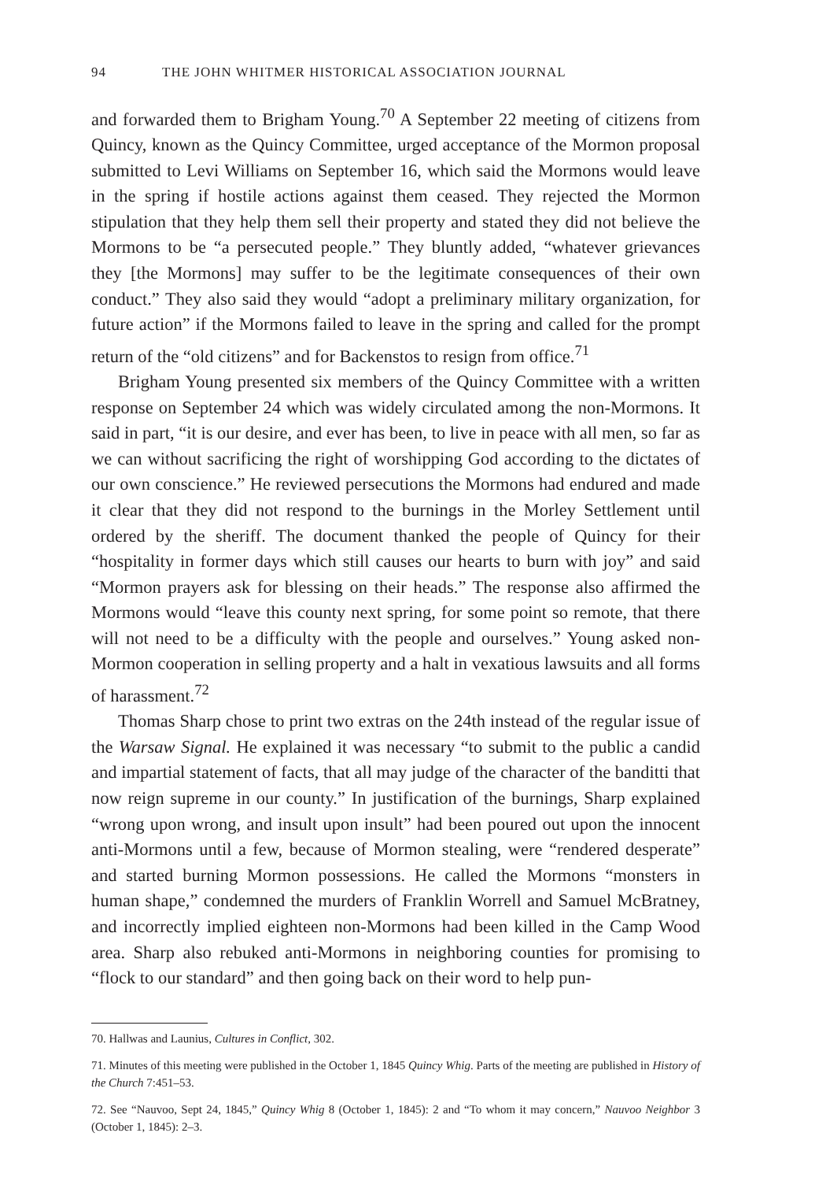94 THE JOHN WHITMER HISTORICAL ASSOCIATION JOURNAL
and forwarded them to Brigham Young.<sup>70</sup> A September 22 meeting of citizens from Quincy, known as the Quincy Committee, urged acceptance of the Mormon proposal submitted to Levi Williams on September 16, which said the Mormons would leave in the spring if hostile actions against them ceased. They rejected the Mormon stipulation that they help them sell their property and stated they did not believe the Mormons to be “a persecuted people.” They bluntly added, “whatever grievances they [the Mormons] may suffer to be the legitimate consequences of their own conduct.” They also said they would “adopt a preliminary military organization, for future action” if the Mormons failed to leave in the spring and called for the prompt return of the “old citizens” and for Backenstos to resign from office.<sup>71</sup>
Brigham Young presented six members of the Quincy Committee with a written response on September 24 which was widely circulated among the non-Mormons. It said in part, “it is our desire, and ever has been, to live in peace with all men, so far as we can without sacrificing the right of worshipping God according to the dictates of our own conscience.” He reviewed persecutions the Mormons had endured and made it clear that they did not respond to the burnings in the Morley Settlement until ordered by the sheriff. The document thanked the people of Quincy for their “hospitality in former days which still causes our hearts to burn with joy” and said “Mormon prayers ask for blessing on their heads.” The response also affirmed the Mormons would “leave this county next spring, for some point so remote, that there will not need to be a difficulty with the people and ourselves.” Young asked non-Mormon cooperation in selling property and a halt in vexatious lawsuits and all forms of harassment.<sup>72</sup>
Thomas Sharp chose to print two extras on the 24th instead of the regular issue of the Warsaw Signal. He explained it was necessary “to submit to the public a candid and impartial statement of facts, that all may judge of the character of the banditti that now reign supreme in our county.” In justification of the burnings, Sharp explained “wrong upon wrong, and insult upon insult” had been poured out upon the innocent anti-Mormons until a few, because of Mormon stealing, were “rendered desperate” and started burning Mormon possessions. He called the Mormons “monsters in human shape,” condemned the murders of Franklin Worrell and Samuel McBratney, and incorrectly implied eighteen non-Mormons had been killed in the Camp Wood area. Sharp also rebuked anti-Mormons in neighboring counties for promising to “flock to our standard” and then going back on their word to help pun-
70. Hallwas and Launius, Cultures in Conflict, 302.
71. Minutes of this meeting were published in the October 1, 1845 Quincy Whig. Parts of the meeting are published in History of the Church 7:451–53.
72. See “Nauvoo, Sept 24, 1845,” Quincy Whig 8 (October 1, 1845): 2 and “To whom it may concern,” Nauvoo Neighbor 3 (October 1, 1845): 2–3.